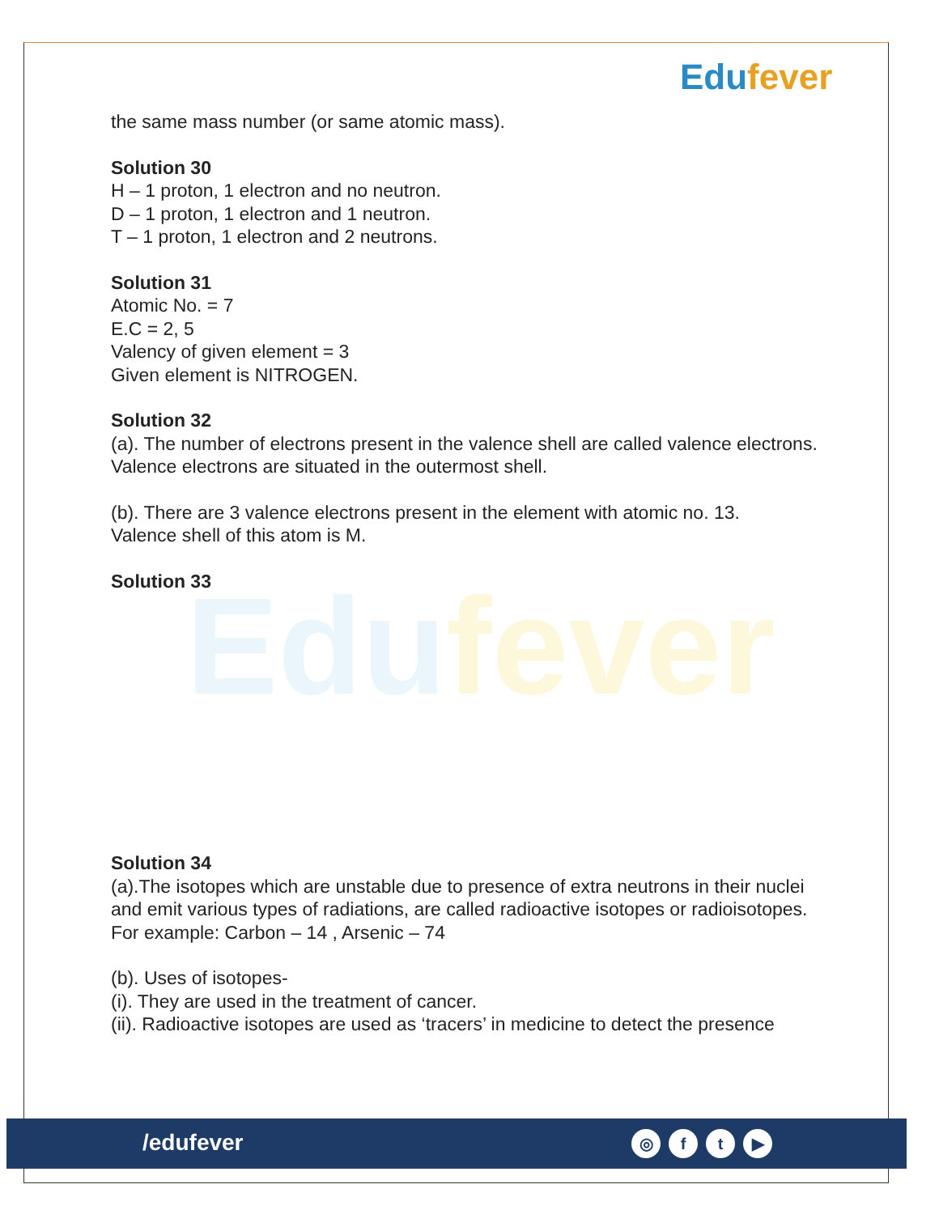Edufever
Edufever
the same mass number (or same atomic mass).
Solution 30
H – 1 proton, 1 electron and no neutron.
D – 1 proton, 1 electron and 1 neutron.
T – 1 proton, 1 electron and 2 neutrons.
Solution 31
Atomic No. = 7
E.C = 2, 5
Valency of given element = 3
Given element is NITROGEN.
Solution 32
(a). The number of electrons present in the valence shell are called valence electrons.
Valence electrons are situated in the outermost shell.
(b). There are 3 valence electrons present in the element with atomic no. 13.
Valence shell of this atom is M.
Solution 33
Solution 34
(a).The isotopes which are unstable due to presence of extra neutrons in their nuclei and emit various types of radiations, are called radioactive isotopes or radioisotopes.
For example: Carbon – 14 , Arsenic – 74
(b). Uses of isotopes-
(i). They are used in the treatment of cancer.
(ii). Radioactive isotopes are used as ‘tracers’ in medicine to detect the presence
/edufever
◎ f t ▶